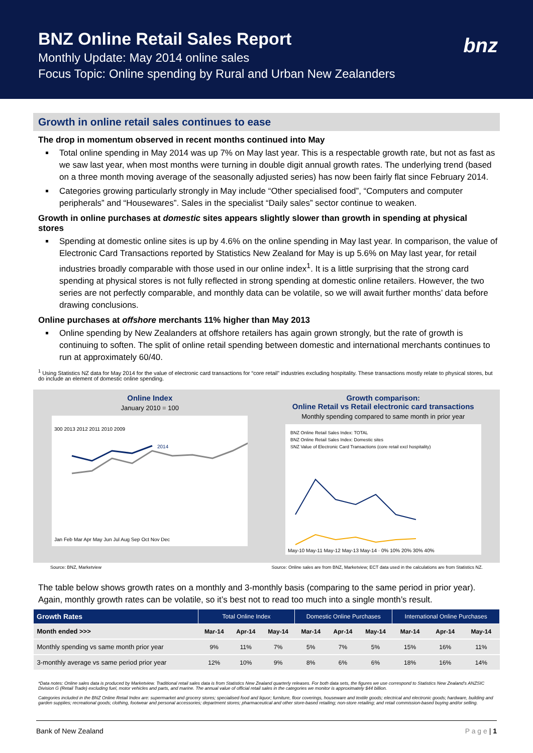BNZ Online Retail Sales Report
Monthly Update: May 2014 online sales
Focus Topic: Online spending by Rural and Urban New Zealanders
bnz
Growth in online retail sales continues to ease
The drop in momentum observed in recent months continued into May
Total online spending in May 2014 was up 7% on May last year. This is a respectable growth rate, but not as fast as we saw last year, when most months were turning in double digit annual growth rates. The underlying trend (based on a three month moving average of the seasonally adjusted series) has now been fairly flat since February 2014.
Categories growing particularly strongly in May include “Other specialised food”, “Computers and computer peripherals” and “Housewares”. Sales in the specialist “Daily sales” sector continue to weaken.
Growth in online purchases at domestic sites appears slightly slower than growth in spending at physical stores
Spending at domestic online sites is up by 4.6% on the online spending in May last year. In comparison, the value of Electronic Card Transactions reported by Statistics New Zealand for May is up 5.6% on May last year, for retail industries broadly comparable with those used in our online index<sup>1</sup>. It is a little surprising that the strong card spending at physical stores is not fully reflected in strong spending at domestic online retailers. However, the two series are not perfectly comparable, and monthly data can be volatile, so we will await further months’ data before drawing conclusions.
Online purchases at offshore merchants 11% higher than May 2013
Online spending by New Zealanders at offshore retailers has again grown strongly, but the rate of growth is continuing to soften. The split of online retail spending between domestic and international merchants continues to run at approximately 60/40.
<sup>1</sup> Using Statistics NZ data for May 2014 for the value of electronic card transactions for “core retail” industries excluding hospitality. These transactions mostly relate to physical stores, but do include an element of domestic online spending.
Online Index
January 2010 = 100
2014
Jan Feb Mar Apr May Jun Jul Aug Sep Oct Nov Dec
300 2013 2012 2011 2010 2009
Growth comparison:
Online Retail vs Retail electronic card transactions
Monthly spending compared to same month in prior year
BNZ Online Retail Sales Index: TOTAL
BNZ Online Retail Sales Index: Domestic sites
SNZ Value of Electronic Card Transactions (core retail excl hospitality)
May-10 May-11 May-12 May-13 May-14 · 0% 10% 20% 30% 40%
Source: BNZ, Marketview Source: Online sales are from BNZ, Marketview; ECT data used in the calculations are from Statistics NZ.
The table below shows growth rates on a monthly and 3-monthly basis (comparing to the same period in prior year). Again, monthly growth rates can be volatile, so it’s best not to read too much into a single month’s result.
| Growth Rates | Total Online Index | | | Domestic Online Purchases | | | International Online Purchases | | |
| --- | --- | --- | --- | --- | --- | --- | --- | --- | --- |
| Month ended >>> | Mar-14 | Apr-14 | May-14 | Mar-14 | Apr-14 | May-14 | Mar-14 | Apr-14 | May-14 |
| Monthly spending vs same month prior year | 9% | 11% | 7% | 5% | 7% | 5% | 15% | 16% | 11% |
| 3-monthly average vs same period prior year | 12% | 10% | 9% | 8% | 6% | 6% | 18% | 16% | 14% |
*Data notes: Online sales data is produced by Marketview. Traditional retail sales data is from Statistics New Zealand quarterly releases. For both data sets, the figures we use correspond to Statistics New Zealand’s ANZSIC Division G (Retail Trade) excluding fuel, motor vehicles and parts, and marine. The annual value of official retail sales in the categories we monitor is approximately $44 billion.
Categories included in the BNZ Online Retail Index are: supermarket and grocery stores; specialised food and liquor; furniture, floor coverings, houseware and textile goods; electrical and electronic goods; hardware, building and garden supplies; recreational goods; clothing, footwear and personal accessories; department stores; pharmaceutical and other store-based retailing; non-store retailing; and retail commission-based buying and/or selling.
Bank of New Zealand P a g e | 1